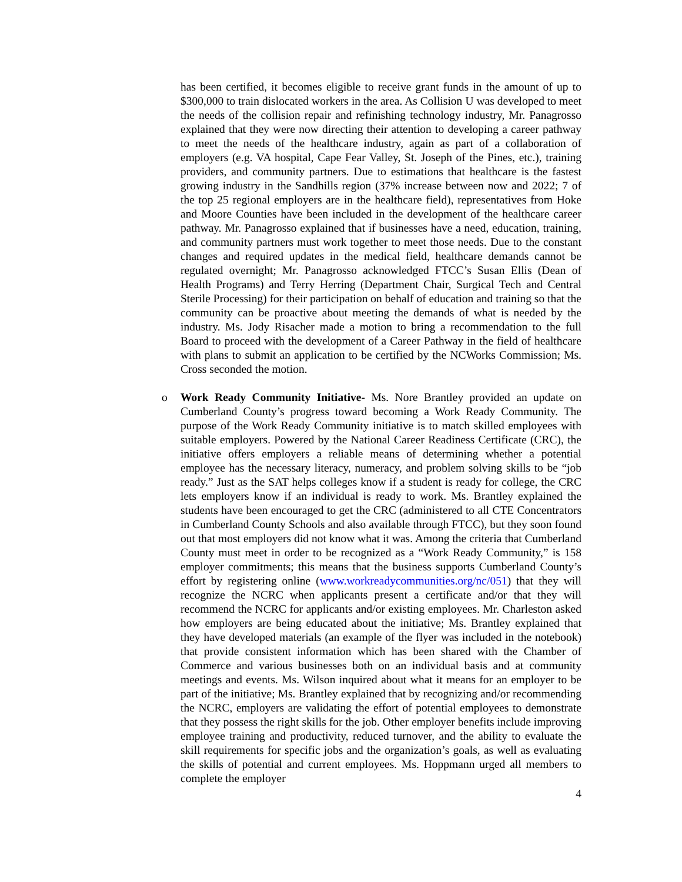has been certified, it becomes eligible to receive grant funds in the amount of up to $300,000 to train dislocated workers in the area. As Collision U was developed to meet the needs of the collision repair and refinishing technology industry, Mr. Panagrosso explained that they were now directing their attention to developing a career pathway to meet the needs of the healthcare industry, again as part of a collaboration of employers (e.g. VA hospital, Cape Fear Valley, St. Joseph of the Pines, etc.), training providers, and community partners. Due to estimations that healthcare is the fastest growing industry in the Sandhills region (37% increase between now and 2022; 7 of the top 25 regional employers are in the healthcare field), representatives from Hoke and Moore Counties have been included in the development of the healthcare career pathway. Mr. Panagrosso explained that if businesses have a need, education, training, and community partners must work together to meet those needs. Due to the constant changes and required updates in the medical field, healthcare demands cannot be regulated overnight; Mr. Panagrosso acknowledged FTCC’s Susan Ellis (Dean of Health Programs) and Terry Herring (Department Chair, Surgical Tech and Central Sterile Processing) for their participation on behalf of education and training so that the community can be proactive about meeting the demands of what is needed by the industry. Ms. Jody Risacher made a motion to bring a recommendation to the full Board to proceed with the development of a Career Pathway in the field of healthcare with plans to submit an application to be certified by the NCWorks Commission; Ms. Cross seconded the motion.
o Work Ready Community Initiative- Ms. Nore Brantley provided an update on Cumberland County’s progress toward becoming a Work Ready Community. The purpose of the Work Ready Community initiative is to match skilled employees with suitable employers. Powered by the National Career Readiness Certificate (CRC), the initiative offers employers a reliable means of determining whether a potential employee has the necessary literacy, numeracy, and problem solving skills to be “job ready.” Just as the SAT helps colleges know if a student is ready for college, the CRC lets employers know if an individual is ready to work. Ms. Brantley explained the students have been encouraged to get the CRC (administered to all CTE Concentrators in Cumberland County Schools and also available through FTCC), but they soon found out that most employers did not know what it was. Among the criteria that Cumberland County must meet in order to be recognized as a “Work Ready Community,” is 158 employer commitments; this means that the business supports Cumberland County’s effort by registering online (www.workreadycommunities.org/nc/051) that they will recognize the NCRC when applicants present a certificate and/or that they will recommend the NCRC for applicants and/or existing employees. Mr. Charleston asked how employers are being educated about the initiative; Ms. Brantley explained that they have developed materials (an example of the flyer was included in the notebook) that provide consistent information which has been shared with the Chamber of Commerce and various businesses both on an individual basis and at community meetings and events. Ms. Wilson inquired about what it means for an employer to be part of the initiative; Ms. Brantley explained that by recognizing and/or recommending the NCRC, employers are validating the effort of potential employees to demonstrate that they possess the right skills for the job. Other employer benefits include improving employee training and productivity, reduced turnover, and the ability to evaluate the skill requirements for specific jobs and the organization’s goals, as well as evaluating the skills of potential and current employees. Ms. Hoppmann urged all members to complete the employer
4